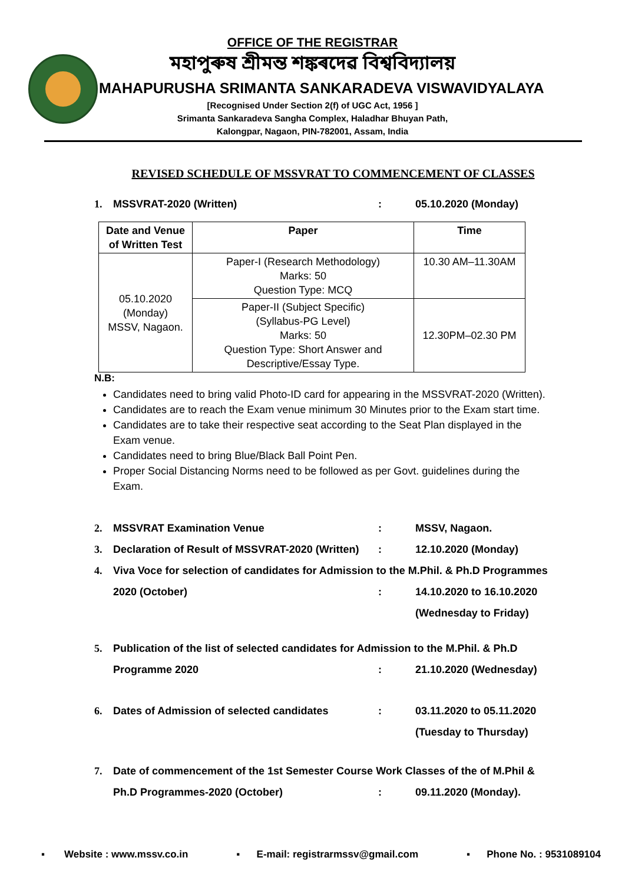OFFICE OF THE REGISTRAR
মহাপুৰুষ শ্ৰীমন্ত শঙ্কৰদেৱ বিশ্ববিদ্যালয়
MAHAPURUSHA SRIMANTA SANKARADEVA VISWAVIDYALAYA
[Recognised Under Section 2(f) of UGC Act, 1956 ]
Srimanta Sankaradeva Sangha Complex, Haladhar Bhuyan Path,
Kalongpar, Nagaon, PIN-782001, Assam, India
REVISED SCHEDULE OF MSSVRAT TO COMMENCEMENT OF CLASSES
1. MSSVRAT-2020 (Written): 05.10.2020 (Monday)
| Date and Venue of Written Test | Paper | Time |
| --- | --- | --- |
| 05.10.2020 (Monday) MSSV, Nagaon. | Paper-I (Research Methodology) Marks: 50 Question Type: MCQ | 10.30 AM–11.30AM |
| | Paper-II (Subject Specific) (Syllabus-PG Level) Marks: 50 Question Type: Short Answer and Descriptive/Essay Type. | 12.30PM–02.30 PM |
N.B:
Candidates need to bring valid Photo-ID card for appearing in the MSSVRAT-2020 (Written).
Candidates are to reach the Exam venue minimum 30 Minutes prior to the Exam start time.
Candidates are to take their respective seat according to the Seat Plan displayed in the Exam venue.
Candidates need to bring Blue/Black Ball Point Pen.
Proper Social Distancing Norms need to be followed as per Govt. guidelines during the Exam.
2. MSSVRAT Examination Venue: MSSV, Nagaon.
3. Declaration of Result of MSSVRAT-2020 (Written): 12.10.2020 (Monday)
4. Viva Voce for selection of candidates for Admission to the M.Phil. & Ph.D Programmes
2020 (October): 14.10.2020 to 16.10.2020
(Wednesday to Friday)
5. Publication of the list of selected candidates for Admission to the M.Phil. & Ph.D
Programme 2020: 21.10.2020 (Wednesday)
6. Dates of Admission of selected candidates: 03.11.2020 to 05.11.2020
(Tuesday to Thursday)
7. Date of commencement of the 1st Semester Course Work Classes of the of M.Phil &
Ph.D Programmes-2020 (October): 09.11.2020 (Monday).
▪ Website : www.mssv.co.in ▪ E-mail: registrarmssv@gmail.com ▪ Phone No. : 9531089104